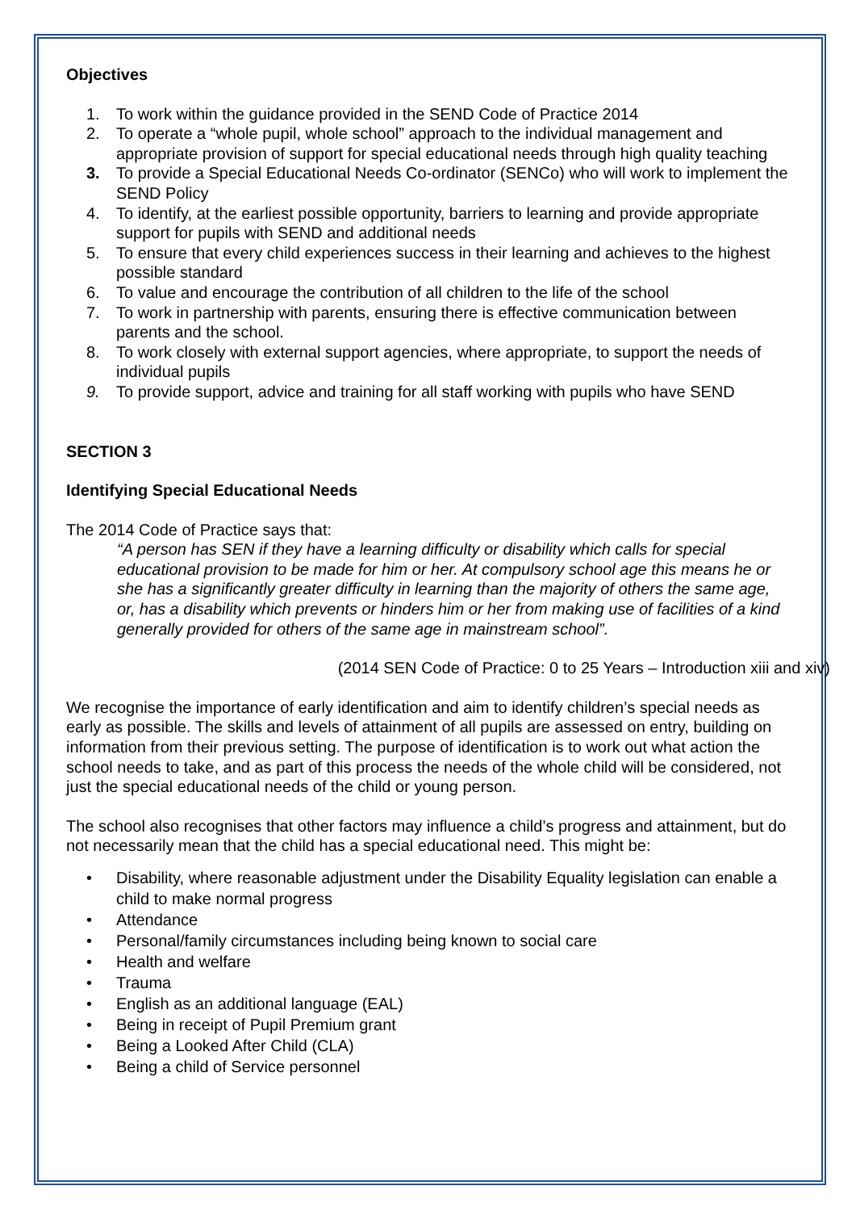Objectives
1. To work within the guidance provided in the SEND Code of Practice 2014
2. To operate a “whole pupil, whole school” approach to the individual management and appropriate provision of support for special educational needs through high quality teaching
3. To provide a Special Educational Needs Co-ordinator (SENCo) who will work to implement the SEND Policy
4. To identify, at the earliest possible opportunity, barriers to learning and provide appropriate support for pupils with SEND and additional needs
5. To ensure that every child experiences success in their learning and achieves to the highest possible standard
6. To value and encourage the contribution of all children to the life of the school
7. To work in partnership with parents, ensuring there is effective communication between parents and the school.
8. To work closely with external support agencies, where appropriate, to support the needs of individual pupils
9. To provide support, advice and training for all staff working with pupils who have SEND
SECTION 3
Identifying Special Educational Needs
The 2014 Code of Practice says that:
“A person has SEN if they have a learning difficulty or disability which calls for special educational provision to be made for him or her. At compulsory school age this means he or she has a significantly greater difficulty in learning than the majority of others the same age, or, has a disability which prevents or hinders him or her from making use of facilities of a kind generally provided for others of the same age in mainstream school”.
(2014 SEN Code of Practice: 0 to 25 Years – Introduction xiii and xiv)
We recognise the importance of early identification and aim to identify children’s special needs as early as possible. The skills and levels of attainment of all pupils are assessed on entry, building on information from their previous setting. The purpose of identification is to work out what action the school needs to take, and as part of this process the needs of the whole child will be considered, not just the special educational needs of the child or young person.
The school also recognises that other factors may influence a child’s progress and attainment, but do not necessarily mean that the child has a special educational need. This might be:
• Disability, where reasonable adjustment under the Disability Equality legislation can enable a child to make normal progress
• Attendance
• Personal/family circumstances including being known to social care
• Health and welfare
• Trauma
• English as an additional language (EAL)
• Being in receipt of Pupil Premium grant
• Being a Looked After Child (CLA)
• Being a child of Service personnel